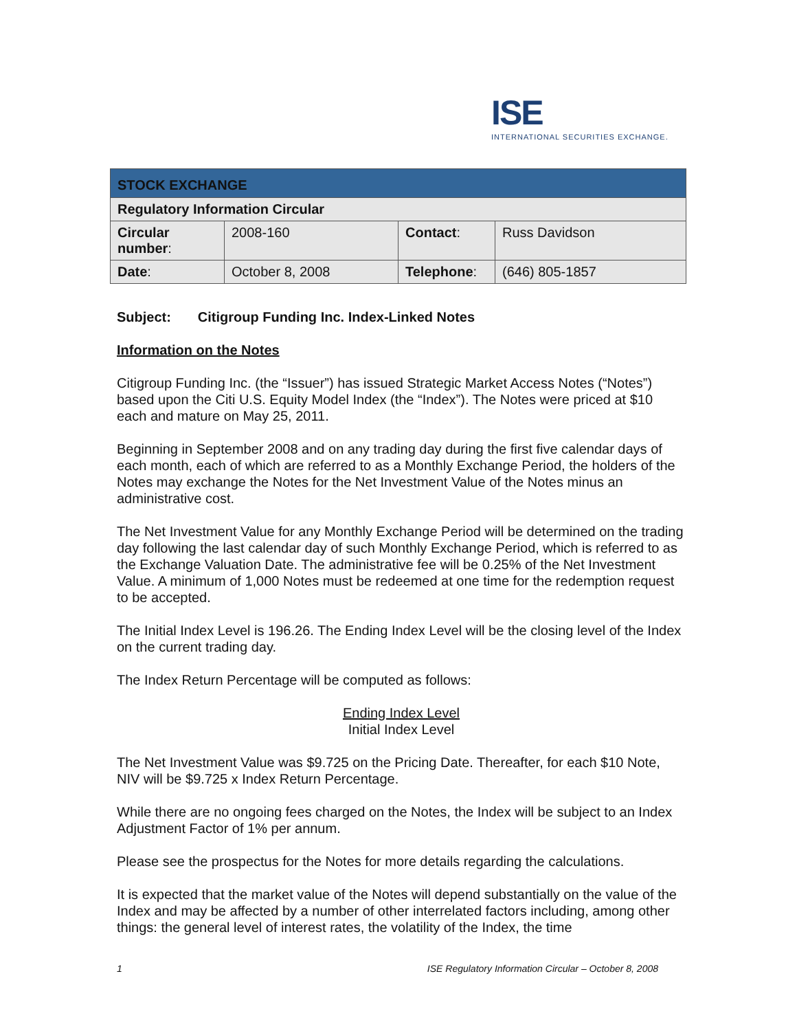ISE
INTERNATIONAL SECURITIES EXCHANGE.
| STOCK EXCHANGE | | | |
| Regulatory Information Circular | | | |
| Circular number : | 2008-160 | Contact : | Russ Davidson |
| Date : | October 8, 2008 | Telephone : | (646) 805-1857 |
Subject: Citigroup Funding Inc. Index-Linked Notes
Information on the Notes
Citigroup Funding Inc. (the “Issuer”) has issued Strategic Market Access Notes (“Notes”) based upon the Citi U.S. Equity Model Index (the “Index”). The Notes were priced at $10 each and mature on May 25, 2011.
Beginning in September 2008 and on any trading day during the first five calendar days of each month, each of which are referred to as a Monthly Exchange Period, the holders of the Notes may exchange the Notes for the Net Investment Value of the Notes minus an administrative cost.
The Net Investment Value for any Monthly Exchange Period will be determined on the trading day following the last calendar day of such Monthly Exchange Period, which is referred to as the Exchange Valuation Date. The administrative fee will be 0.25% of the Net Investment Value. A minimum of 1,000 Notes must be redeemed at one time for the redemption request to be accepted.
The Initial Index Level is 196.26. The Ending Index Level will be the closing level of the Index on the current trading day.
The Index Return Percentage will be computed as follows:
Ending Index Level
Initial Index Level
The Net Investment Value was $9.725 on the Pricing Date. Thereafter, for each $10 Note, NIV will be $9.725 x Index Return Percentage.
While there are no ongoing fees charged on the Notes, the Index will be subject to an Index Adjustment Factor of 1% per annum.
Please see the prospectus for the Notes for more details regarding the calculations.
It is expected that the market value of the Notes will depend substantially on the value of the Index and may be affected by a number of other interrelated factors including, among other things: the general level of interest rates, the volatility of the Index, the time
1 ISE Regulatory Information Circular – October 8, 2008